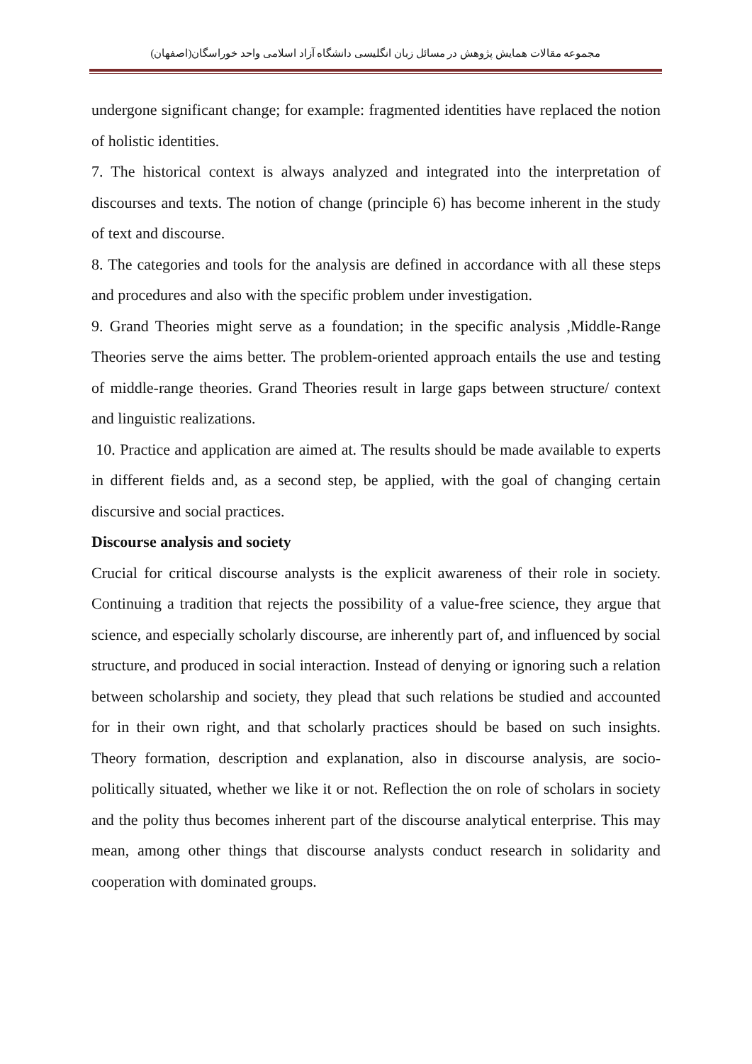مجموعه مقالات همایش پژوهش در مسائل زبان انگلیسی دانشگاه آزاد اسلامی واحد خوراسگان(اصفهان)
undergone significant change; for example: fragmented identities have replaced the notion of holistic identities.
7. The historical context is always analyzed and integrated into the interpretation of discourses and texts. The notion of change (principle 6) has become inherent in the study of text and discourse.
8. The categories and tools for the analysis are defined in accordance with all these steps and procedures and also with the specific problem under investigation.
9. Grand Theories might serve as a foundation; in the specific analysis ,Middle-Range Theories serve the aims better. The problem-oriented approach entails the use and testing of middle-range theories. Grand Theories result in large gaps between structure/ context and linguistic realizations.
10. Practice and application are aimed at. The results should be made available to experts in different fields and, as a second step, be applied, with the goal of changing certain discursive and social practices.
Discourse analysis and society
Crucial for critical discourse analysts is the explicit awareness of their role in society. Continuing a tradition that rejects the possibility of a value-free science, they argue that science, and especially scholarly discourse, are inherently part of, and influenced by social structure, and produced in social interaction. Instead of denying or ignoring such a relation between scholarship and society, they plead that such relations be studied and accounted for in their own right, and that scholarly practices should be based on such insights. Theory formation, description and explanation, also in discourse analysis, are socio-politically situated, whether we like it or not. Reflection the on role of scholars in society and the polity thus becomes inherent part of the discourse analytical enterprise. This may mean, among other things that discourse analysts conduct research in solidarity and cooperation with dominated groups.